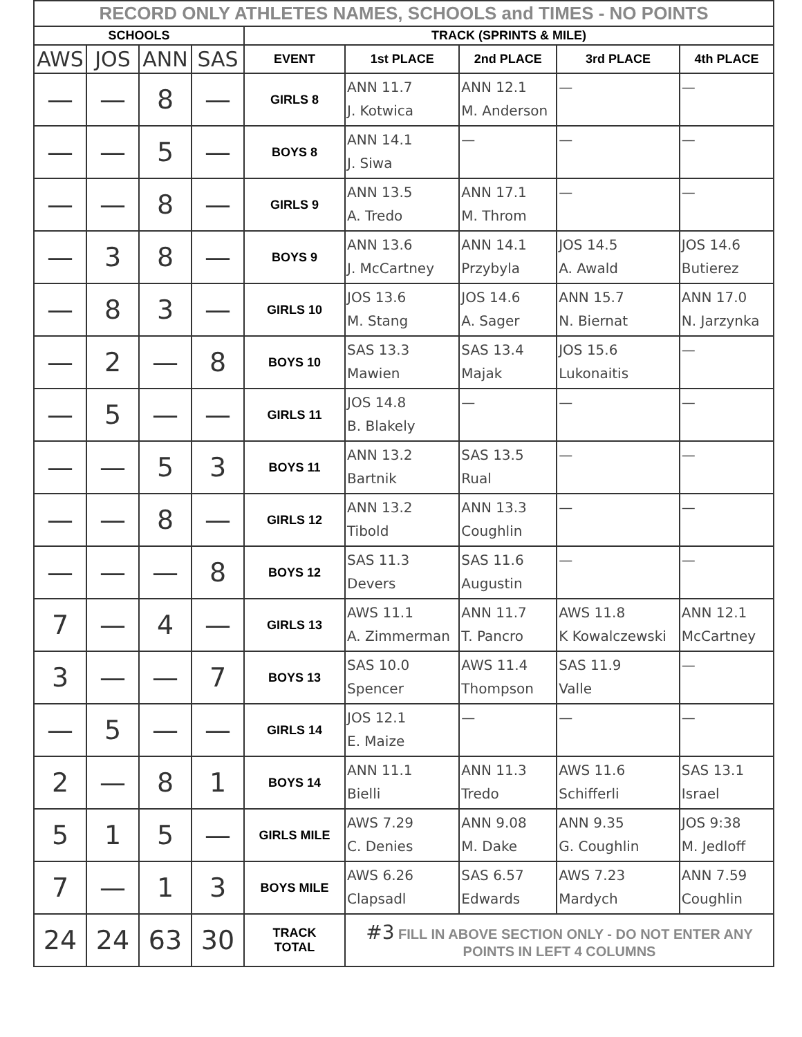| RECORD ONLY ATHLETES NAMES, SCHOOLS and TIMES - NO POINTS | | | | | | | | |
| --- | --- | --- | --- | --- | --- | --- | --- | --- |
| SCHOOLS | | | | TRACK (SPRINTS & MILE) | | | | |
| AWS | JOS | ANN | SAS | EVENT | 1st PLACE | 2nd PLACE | 3rd PLACE | 4th PLACE |
| — | — | 8 | — | GIRLS 8 | ANN 11.7 J. Kotwica | ANN 12.1 M. Anderson | — | — |
| — | — | 5 | — | BOYS 8 | ANN 14.1 J. Siwa | — | — | — |
| — | — | 8 | — | GIRLS 9 | ANN 13.5 A. Tredo | ANN 17.1 M. Throm | — | — |
| — | 3 | 8 | — | BOYS 9 | ANN 13.6 J. McCartney | ANN 14.1 Przybyla | JOS 14.5 A. Awald | JOS 14.6 Butierez |
| — | 8 | 3 | — | GIRLS 10 | JOS 13.6 M. Stang | JOS 14.6 A. Sager | ANN 15.7 N. Biernat | ANN 17.0 N. Jarzynka |
| — | 2 | — | 8 | BOYS 10 | SAS 13.3 Mawien | SAS 13.4 Majak | JOS 15.6 Lukonaitis | — |
| — | 5 | — | — | GIRLS 11 | JOS 14.8 B. Blakely | — | — | — |
| — | — | 5 | 3 | BOYS 11 | ANN 13.2 Bartnik | SAS 13.5 Rual | — | — |
| — | — | 8 | — | GIRLS 12 | ANN 13.2 Tibold | ANN 13.3 Coughlin | — | — |
| — | — | — | 8 | BOYS 12 | SAS 11.3 Devers | SAS 11.6 Augustin | — | — |
| 7 | — | 4 | — | GIRLS 13 | AWS 11.1 A. Zimmerman | ANN 11.7 T. Pancro | AWS 11.8 K Kowalczewski | ANN 12.1 McCartney |
| 3 | — | — | 7 | BOYS 13 | SAS 10.0 Spencer | AWS 11.4 Thompson | SAS 11.9 Valle | — |
| — | 5 | — | — | GIRLS 14 | JOS 12.1 E. Maize | — | — | — |
| 2 | — | 8 | 1 | BOYS 14 | ANN 11.1 Bielli | ANN 11.3 Tredo | AWS 11.6 Schifferli | SAS 13.1 Israel |
| 5 | 1 | 5 | — | GIRLS MILE | AWS 7.29 C. Denies | ANN 9.08 M. Dake | ANN 9.35 G. Coughlin | JOS 9:38 M. Jedloff |
| 7 | — | 1 | 3 | BOYS MILE | AWS 6.26 Clapsadl | SAS 6.57 Edwards | AWS 7.23 Mardych | ANN 7.59 Coughlin |
| 24 | 24 | 63 | 30 | TRACK TOTAL | #3 FILL IN ABOVE SECTION ONLY - DO NOT ENTER ANY POINTS IN LEFT 4 COLUMNS | | | |